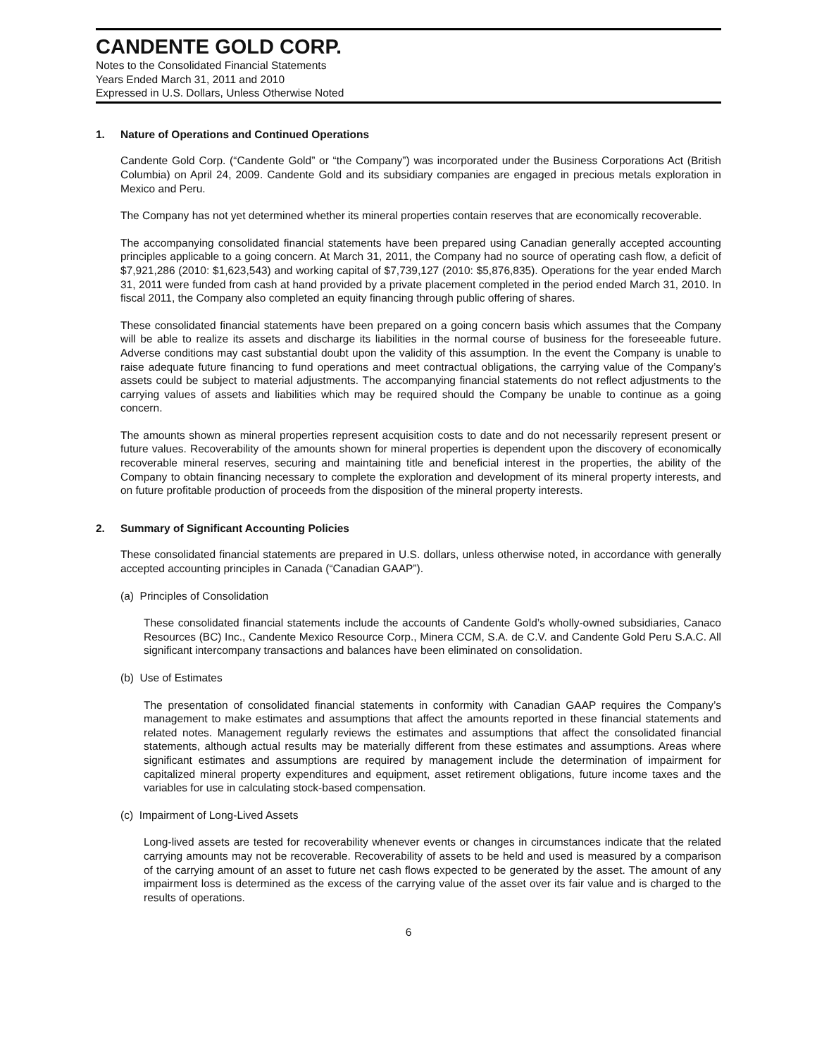CANDENTE GOLD CORP.
Notes to the Consolidated Financial Statements
Years Ended March 31, 2011 and 2010
Expressed in U.S. Dollars, Unless Otherwise Noted
1. Nature of Operations and Continued Operations
Candente Gold Corp. (“Candente Gold” or “the Company”) was incorporated under the Business Corporations Act (British Columbia) on April 24, 2009. Candente Gold and its subsidiary companies are engaged in precious metals exploration in Mexico and Peru.
The Company has not yet determined whether its mineral properties contain reserves that are economically recoverable.
The accompanying consolidated financial statements have been prepared using Canadian generally accepted accounting principles applicable to a going concern. At March 31, 2011, the Company had no source of operating cash flow, a deficit of $7,921,286 (2010: $1,623,543) and working capital of $7,739,127 (2010: $5,876,835). Operations for the year ended March 31, 2011 were funded from cash at hand provided by a private placement completed in the period ended March 31, 2010. In fiscal 2011, the Company also completed an equity financing through public offering of shares.
These consolidated financial statements have been prepared on a going concern basis which assumes that the Company will be able to realize its assets and discharge its liabilities in the normal course of business for the foreseeable future. Adverse conditions may cast substantial doubt upon the validity of this assumption. In the event the Company is unable to raise adequate future financing to fund operations and meet contractual obligations, the carrying value of the Company’s assets could be subject to material adjustments. The accompanying financial statements do not reflect adjustments to the carrying values of assets and liabilities which may be required should the Company be unable to continue as a going concern.
The amounts shown as mineral properties represent acquisition costs to date and do not necessarily represent present or future values. Recoverability of the amounts shown for mineral properties is dependent upon the discovery of economically recoverable mineral reserves, securing and maintaining title and beneficial interest in the properties, the ability of the Company to obtain financing necessary to complete the exploration and development of its mineral property interests, and on future profitable production of proceeds from the disposition of the mineral property interests.
2. Summary of Significant Accounting Policies
These consolidated financial statements are prepared in U.S. dollars, unless otherwise noted, in accordance with generally accepted accounting principles in Canada (“Canadian GAAP”).
(a) Principles of Consolidation
These consolidated financial statements include the accounts of Candente Gold’s wholly-owned subsidiaries, Canaco Resources (BC) Inc., Candente Mexico Resource Corp., Minera CCM, S.A. de C.V. and Candente Gold Peru S.A.C. All significant intercompany transactions and balances have been eliminated on consolidation.
(b) Use of Estimates
The presentation of consolidated financial statements in conformity with Canadian GAAP requires the Company’s management to make estimates and assumptions that affect the amounts reported in these financial statements and related notes. Management regularly reviews the estimates and assumptions that affect the consolidated financial statements, although actual results may be materially different from these estimates and assumptions. Areas where significant estimates and assumptions are required by management include the determination of impairment for capitalized mineral property expenditures and equipment, asset retirement obligations, future income taxes and the variables for use in calculating stock-based compensation.
(c) Impairment of Long-Lived Assets
Long-lived assets are tested for recoverability whenever events or changes in circumstances indicate that the related carrying amounts may not be recoverable. Recoverability of assets to be held and used is measured by a comparison of the carrying amount of an asset to future net cash flows expected to be generated by the asset. The amount of any impairment loss is determined as the excess of the carrying value of the asset over its fair value and is charged to the results of operations.
6